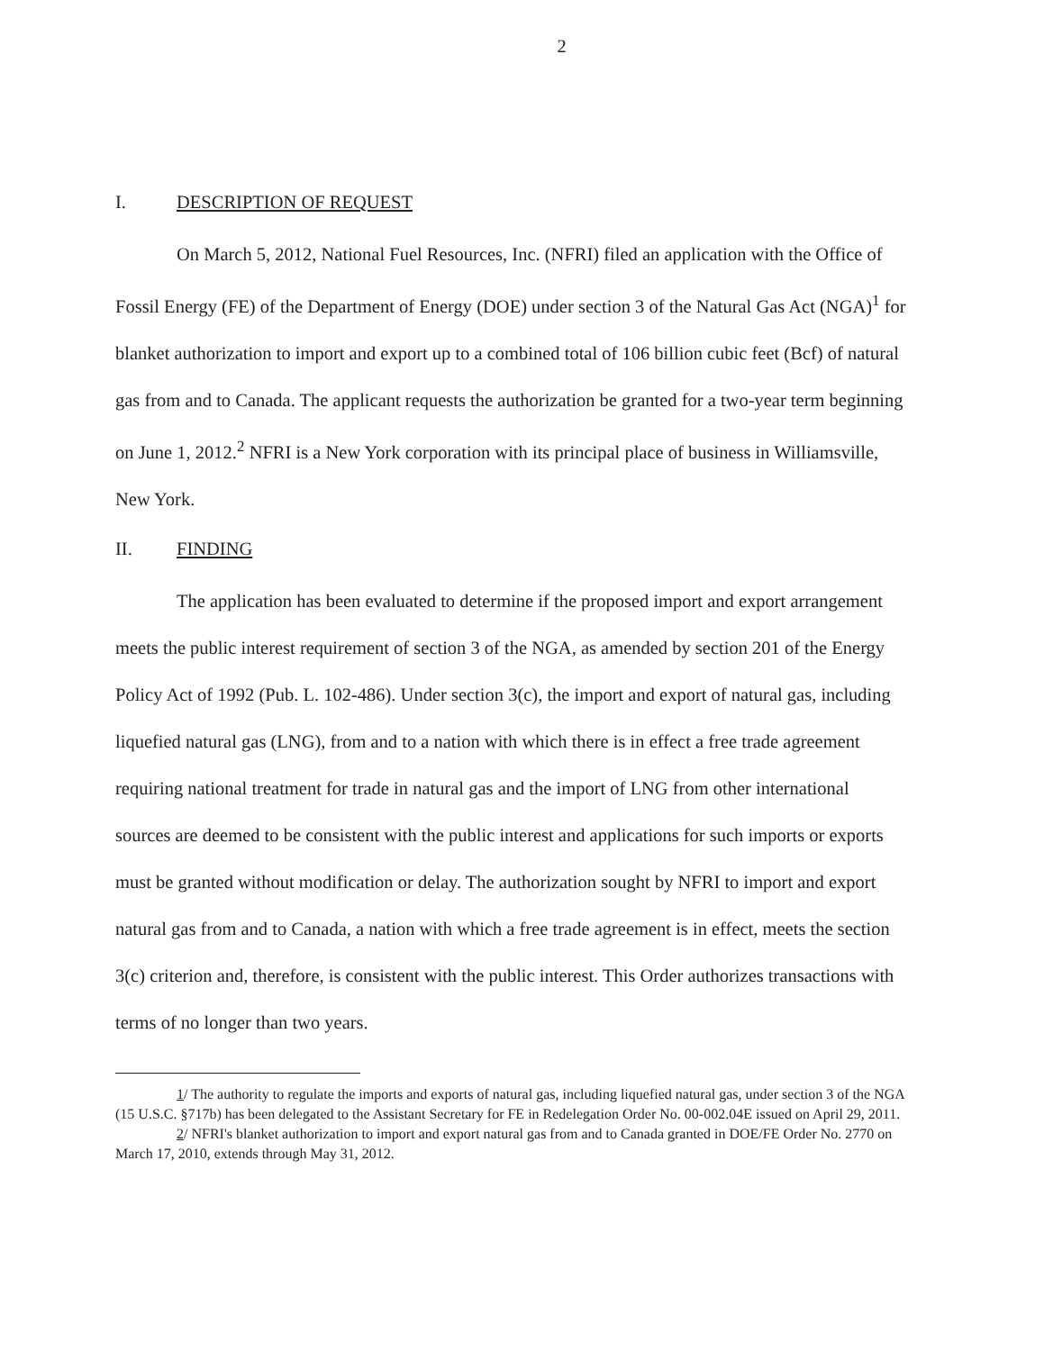2
I. DESCRIPTION OF REQUEST
On March 5, 2012, National Fuel Resources, Inc. (NFRI) filed an application with the Office of Fossil Energy (FE) of the Department of Energy (DOE) under section 3 of the Natural Gas Act (NGA)<sup>1</sup> for blanket authorization to import and export up to a combined total of 106 billion cubic feet (Bcf) of natural gas from and to Canada. The applicant requests the authorization be granted for a two-year term beginning on June 1, 2012.<sup>2</sup> NFRI is a New York corporation with its principal place of business in Williamsville, New York.
II. FINDING
The application has been evaluated to determine if the proposed import and export arrangement meets the public interest requirement of section 3 of the NGA, as amended by section 201 of the Energy Policy Act of 1992 (Pub. L. 102-486). Under section 3(c), the import and export of natural gas, including liquefied natural gas (LNG), from and to a nation with which there is in effect a free trade agreement requiring national treatment for trade in natural gas and the import of LNG from other international sources are deemed to be consistent with the public interest and applications for such imports or exports must be granted without modification or delay. The authorization sought by NFRI to import and export natural gas from and to Canada, a nation with which a free trade agreement is in effect, meets the section 3(c) criterion and, therefore, is consistent with the public interest. This Order authorizes transactions with terms of no longer than two years.
1/ The authority to regulate the imports and exports of natural gas, including liquefied natural gas, under section 3 of the NGA (15 U.S.C. §717b) has been delegated to the Assistant Secretary for FE in Redelegation Order No. 00-002.04E issued on April 29, 2011.
2/ NFRI's blanket authorization to import and export natural gas from and to Canada granted in DOE/FE Order No. 2770 on March 17, 2010, extends through May 31, 2012.